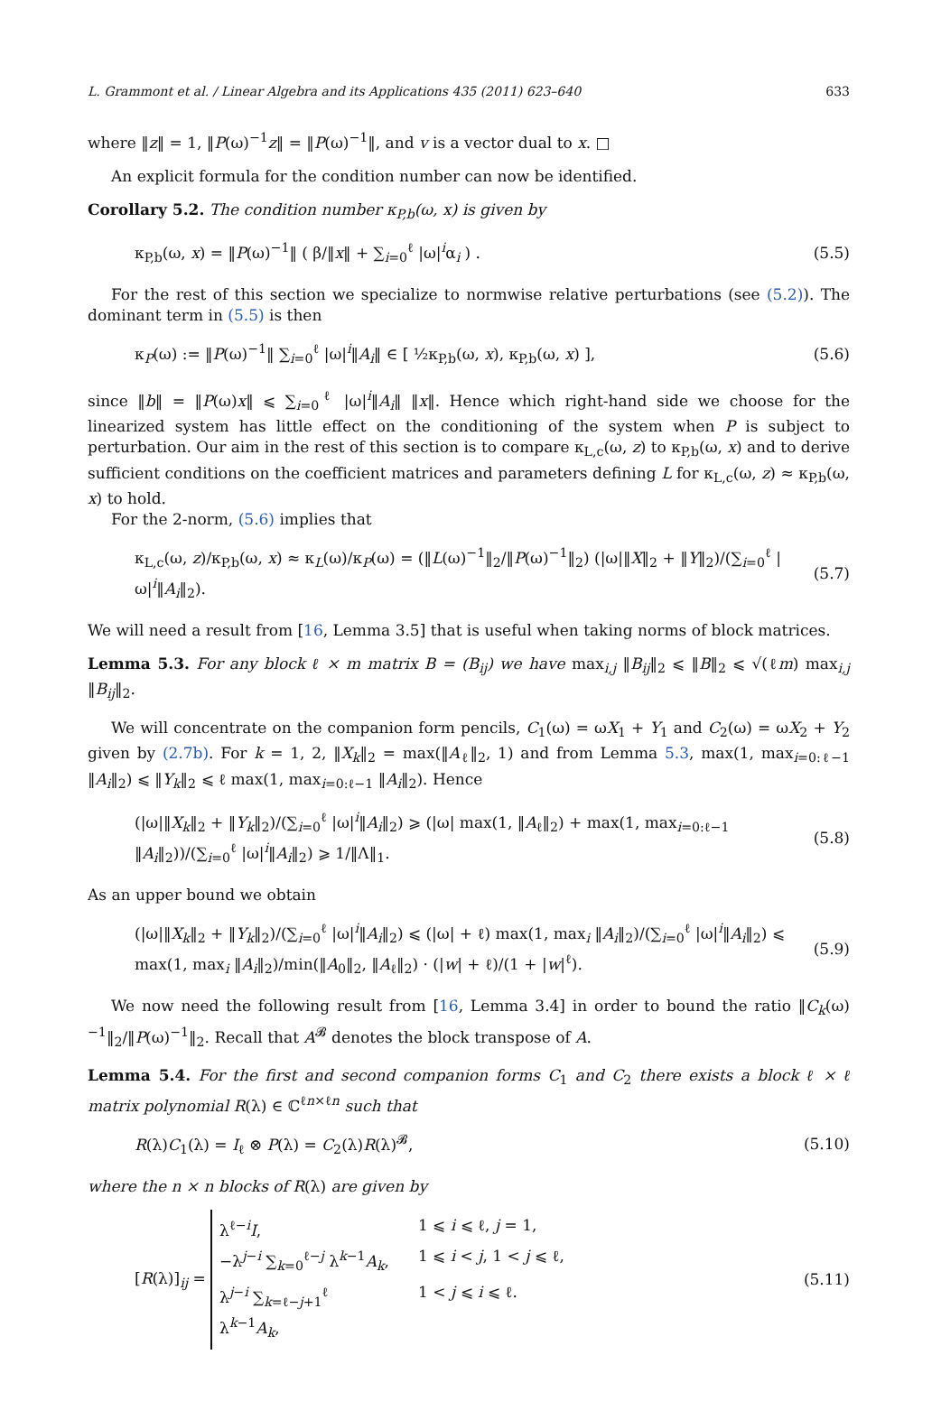L. Grammont et al. / Linear Algebra and its Applications 435 (2011) 623–640 633
where ‖z‖ = 1, ‖P(ω)<sup>−1</sup>z‖ = ‖P(ω)<sup>−1</sup>‖, and v is a vector dual to x. □
An explicit formula for the condition number can now be identified.
Corollary 5.2. The condition number κ<sub>P,b</sub>(ω, x) is given by
κ<sub>P,b</sub>(ω, x) = ‖P(ω)<sup>−1</sup>‖ ( β/‖x‖ + ∑<sub>i=0</sub><sup>ℓ</sup> |ω|<sup>i</sup>α<sub>i</sub> ) . (5.5)
For the rest of this section we specialize to normwise relative perturbations (see (5.2)). The dominant term in (5.5) is then
κ<sub>P</sub>(ω) := ‖P(ω)<sup>−1</sup>‖ ∑<sub>i=0</sub><sup>ℓ</sup> |ω|<sup>i</sup>‖A<sub>i</sub>‖ ∈ [ ½κ<sub>P,b</sub>(ω, x), κ<sub>P,b</sub>(ω, x) ], (5.6)
since ‖b‖ = ‖P(ω)x‖ ⩽ ∑<sub>i=0</sub><sup>ℓ</sup> |ω|<sup>i</sup>‖A<sub>i</sub>‖ ‖x‖. Hence which right-hand side we choose for the linearized system has little effect on the conditioning of the system when P is subject to perturbation. Our aim in the rest of this section is to compare κ<sub>L,c</sub>(ω, z) to κ<sub>P,b</sub>(ω, x) and to derive sufficient conditions on the coefficient matrices and parameters defining L for κ<sub>L,c</sub>(ω, z) ≈ κ<sub>P,b</sub>(ω, x) to hold.
For the 2-norm, (5.6) implies that
κ<sub>L,c</sub>(ω, z)/κ<sub>P,b</sub>(ω, x) ≈ κ<sub>L</sub>(ω)/κ<sub>P</sub>(ω) = (‖L(ω)<sup>−1</sup>‖<sub>2</sub>/‖P(ω)<sup>−1</sup>‖<sub>2</sub>) (|ω|‖X‖<sub>2</sub> + ‖Y‖<sub>2</sub>)/(∑<sub>i=0</sub><sup>ℓ</sup> |ω|<sup>i</sup>‖A<sub>i</sub>‖<sub>2</sub>). (5.7)
We will need a result from [16, Lemma 3.5] that is useful when taking norms of block matrices.
Lemma 5.3. For any block ℓ × m matrix B = (B<sub>ij</sub>) we have max<sub>i,j</sub> ‖B<sub>ij</sub>‖<sub>2</sub> ⩽ ‖B‖<sub>2</sub> ⩽ √(ℓm) max<sub>i,j</sub> ‖B<sub>ij</sub>‖<sub>2</sub>.
We will concentrate on the companion form pencils, C<sub>1</sub>(ω) = ωX<sub>1</sub> + Y<sub>1</sub> and C<sub>2</sub>(ω) = ωX<sub>2</sub> + Y<sub>2</sub> given by (2.7b). For k = 1, 2, ‖X<sub>k</sub>‖<sub>2</sub> = max(‖A<sub>ℓ</sub>‖<sub>2</sub>, 1) and from Lemma 5.3, max(1, max<sub>i=0:ℓ−1</sub> ‖A<sub>i</sub>‖<sub>2</sub>) ⩽ ‖Y<sub>k</sub>‖<sub>2</sub> ⩽ ℓ max(1, max<sub>i=0:ℓ−1</sub> ‖A<sub>i</sub>‖<sub>2</sub>). Hence
(|ω|‖X<sub>k</sub>‖<sub>2</sub> + ‖Y<sub>k</sub>‖<sub>2</sub>)/(∑<sub>i=0</sub><sup>ℓ</sup> |ω|<sup>i</sup>‖A<sub>i</sub>‖<sub>2</sub>) ⩾ (|ω| max(1, ‖A<sub>ℓ</sub>‖<sub>2</sub>) + max(1, max<sub>i=0:ℓ−1</sub> ‖A<sub>i</sub>‖<sub>2</sub>))/(∑<sub>i=0</sub><sup>ℓ</sup> |ω|<sup>i</sup>‖A<sub>i</sub>‖<sub>2</sub>) ⩾ 1/‖Λ‖<sub>1</sub>. (5.8)
As an upper bound we obtain
(|ω|‖X<sub>k</sub>‖<sub>2</sub> + ‖Y<sub>k</sub>‖<sub>2</sub>)/(∑<sub>i=0</sub><sup>ℓ</sup> |ω|<sup>i</sup>‖A<sub>i</sub>‖<sub>2</sub>) ⩽ (|ω| + ℓ) max(1, max<sub>i</sub> ‖A<sub>i</sub>‖<sub>2</sub>)/(∑<sub>i=0</sub><sup>ℓ</sup> |ω|<sup>i</sup>‖A<sub>i</sub>‖<sub>2</sub>) ⩽ max(1, max<sub>i</sub> ‖A<sub>i</sub>‖<sub>2</sub>)/min(‖A<sub>0</sub>‖<sub>2</sub>, ‖A<sub>ℓ</sub>‖<sub>2</sub>) · (|w| + ℓ)/(1 + |w|<sup>ℓ</sup>). (5.9)
We now need the following result from [16, Lemma 3.4] in order to bound the ratio ‖C<sub>k</sub>(ω)<sup>−1</sup>‖<sub>2</sub>/‖P(ω)<sup>−1</sup>‖<sub>2</sub>. Recall that A<sup>𝓑</sup> denotes the block transpose of A.
Lemma 5.4. For the first and second companion forms C<sub>1</sub> and C<sub>2</sub> there exists a block ℓ × ℓ matrix polynomial R(λ) ∈ ℂ<sup>ℓn×ℓn</sup> such that
R(λ)C<sub>1</sub>(λ) = I<sub>ℓ</sub> ⊗ P(λ) = C<sub>2</sub>(λ)R(λ)<sup>𝓑</sup>, (5.10)
where the n × n blocks of R(λ) are given by
[R(λ)]<sub>ij</sub> =
λ<sup>ℓ−i</sup>I, 1 ⩽ i ⩽ ℓ, j = 1,
−λ<sup>j−i</sup> ∑<sub>k=0</sub><sup>ℓ−j</sup> λ<sup>k−1</sup>A<sub>k</sub>, 1 ⩽ i < j, 1 < j ⩽ ℓ,
λ<sup>j−i</sup> ∑<sub>k=ℓ−j+1</sub><sup>ℓ</sup> λ<sup>k−1</sup>A<sub>k</sub>, 1 < j ⩽ i ⩽ ℓ.
(5.11)